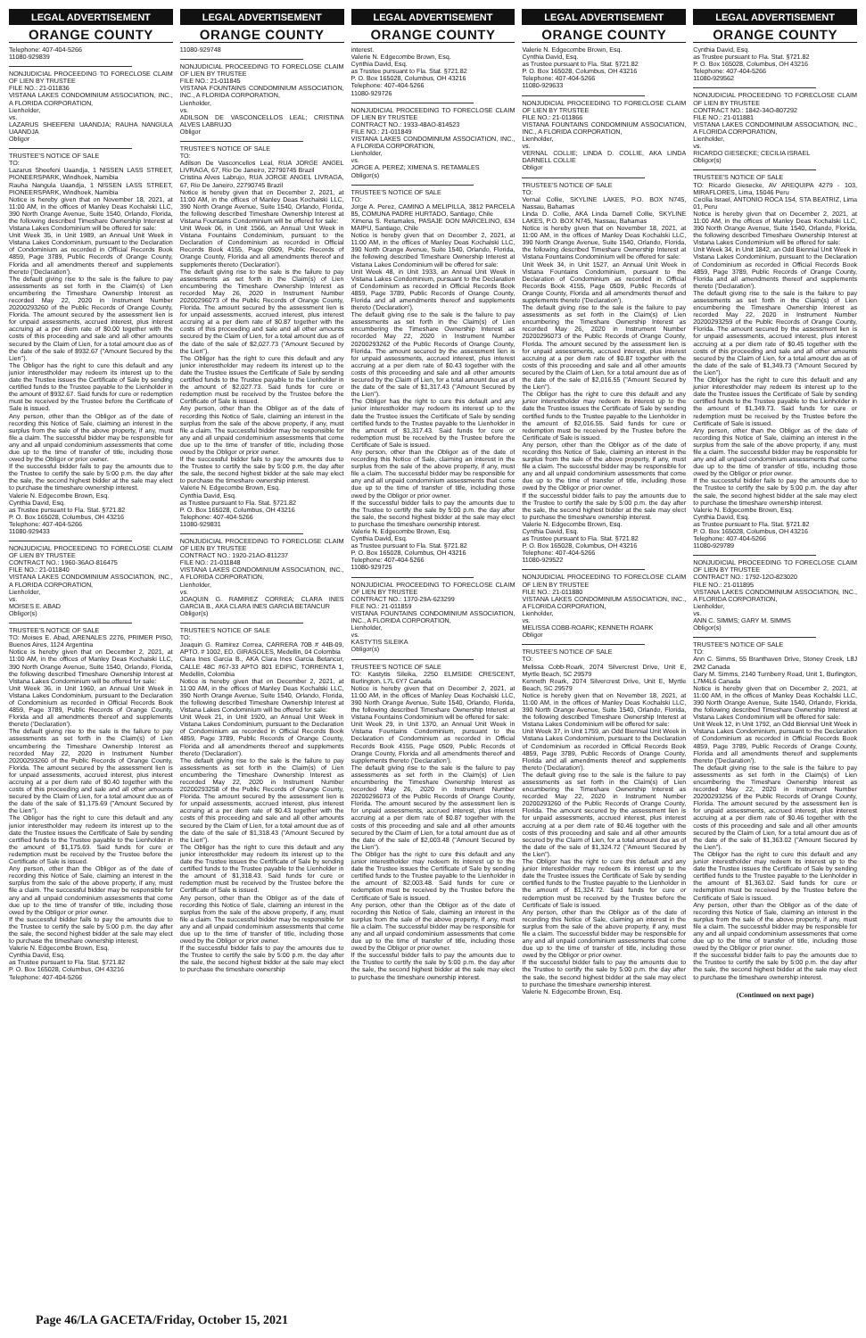LEGAL ADVERTISEMENT
ORANGE COUNTY
Telephone: 407-404-5266
11080-929839
NONJUDICIAL PROCEEDING TO FORECLOSE CLAIM OF LIEN BY TRUSTEE
FILE NO.: 21-011836
VISTANA LAKES CONDOMINIUM ASSOCIATION, INC., A FLORIDA CORPORATION,
Lienholder,
vs.
LAZARUS SHEEFENI UAANDJA; RAUHA NANGULA UAANDJA
Obligor
TRUSTEE'S NOTICE OF SALE
TO:
Lazarus Sheefeni Uaandja, 1 NISSEN LASS STREET, PIONEERSPARK, Windhoek, Namibia
Rauha Nangula Uaandja, 1 NISSEN LASS STREET, PIONEERSPARK, Windhoek, Namibia
Notice is hereby given that on November 18, 2021, at 11:00 AM, in the offices of Manley Deas Kochalski LLC, 390 North Orange Avenue, Suite 1540, Orlando, Florida, the following described Timeshare Ownership Interest at Vistana Lakes Condominium will be offered for sale:
Unit Week 35, in Unit 1989, an Annual Unit Week in Vistana Lakes Condominium, pursuant to the Declaration of Condominium as recorded in Official Records Book 4859, Page 3789, Public Records of Orange County, Florida and all amendments thereof and supplements thereto ('Declaration').
The default giving rise to the sale is the failure to pay assessments as set forth in the Claim(s) of Lien encumbering the Timeshare Ownership Interest as recorded May 22, 2020 in Instrument Number 20200293260 of the Public Records of Orange County, Florida. The amount secured by the assessment lien is for unpaid assessments, accrued interest, plus interest accruing at a per diem rate of $0.00 together with the costs of this proceeding and sale and all other amounts secured by the Claim of Lien, for a total amount due as of the date of the sale of $932.67 ("Amount Secured by the Lien").
The Obligor has the right to cure this default and any junior interestholder may redeem its interest up to the date the Trustee issues the Certificate of Sale by sending certified funds to the Trustee payable to the Lienholder in the amount of $932.67. Said funds for cure or redemption must be received by the Trustee before the Certificate of Sale is issued.
Any person, other than the Obligor as of the date of recording this Notice of Sale, claiming an interest in the surplus from the sale of the above property, if any, must file a claim. The successful bidder may be responsible for any and all unpaid condominium assessments that come due up to the time of transfer of title, including those owed by the Obligor or prior owner.
If the successful bidder fails to pay the amounts due to the Trustee to certify the sale by 5:00 p.m. the day after the sale, the second highest bidder at the sale may elect to purchase the timeshare ownership interest.
Valerie N. Edgecombe Brown, Esq.
Cynthia David, Esq.
as Trustee pursuant to Fla. Stat. §721.82
P. O. Box 165028, Columbus, OH 43216
Telephone: 407-404-5266
11080-929433
NONJUDICIAL PROCEEDING TO FORECLOSE CLAIM OF LIEN BY TRUSTEE
CONTRACT NO.: 1960-36AO-816475
FILE NO.: 21-011840
VISTANA LAKES CONDOMINIUM ASSOCIATION, INC., A FLORIDA CORPORATION,
Lienholder,
vs.
MOISES E. ABAD
Obligor(s)
TRUSTEE'S NOTICE OF SALE
TO: Moises E. Abad, ARENALES 2276, PRIMER PISO, Buenos Aires, 1124 Argentina
Notice is hereby given that on December 2, 2021, at 11:00 AM, in the offices of Manley Deas Kochalski LLC, 390 North Orange Avenue, Suite 1540, Orlando, Florida, the following described Timeshare Ownership Interest at Vistana Lakes Condominium will be offered for sale:
Unit Week 36, in Unit 1960, an Annual Unit Week in Vistana Lakes Condominium, pursuant to the Declaration of Condominium as recorded in Official Records Book 4859, Page 3789, Public Records of Orange County, Florida and all amendments thereof and supplements thereto ('Declaration').
The default giving rise to the sale is the failure to pay assessments as set forth in the Claim(s) of Lien encumbering the Timeshare Ownership Interest as recorded May 22, 2020 in Instrument Number 20200293260 of the Public Records of Orange County, Florida. The amount secured by the assessment lien is for unpaid assessments, accrued interest, plus interest accruing at a per diem rate of $0.40 together with the costs of this proceeding and sale and all other amounts secured by the Claim of Lien, for a total amount due as of the date of the sale of $1,175.69 ("Amount Secured by the Lien").
The Obligor has the right to cure this default and any junior interestholder may redeem its interest up to the date the Trustee issues the Certificate of Sale by sending certified funds to the Trustee payable to the Lienholder in the amount of $1,175.69. Said funds for cure or redemption must be received by the Trustee before the Certificate of Sale is issued.
Any person, other than the Obligor as of the date of recording this Notice of Sale, claiming an interest in the surplus from the sale of the above property, if any, must file a claim. The successful bidder may be responsible for any and all unpaid condominium assessments that come due up to the time of transfer of title, including those owed by the Obligor or prior owner.
If the successful bidder fails to pay the amounts due to the Trustee to certify the sale by 5:00 p.m. the day after the sale, the second highest bidder at the sale may elect to purchase the timeshare ownership interest.
Valerie N. Edgecombe Brown, Esq.
Cynthia David, Esq.
as Trustee pursuant to Fla. Stat. §721.82
P. O. Box 165028, Columbus, OH 43216
Telephone: 407-404-5266
LEGAL ADVERTISEMENT
ORANGE COUNTY
11080-929748
NONJUDICIAL PROCEEDING TO FORECLOSE CLAIM OF LIEN BY TRUSTEE
FILE NO.: 21-011845
VISTANA FOUNTAINS CONDOMINIUM ASSOCIATION, INC., A FLORIDA CORPORATION,
Lienholder,
vs.
ADILSON DE VASCONCELLOS LEAL; CRISTINA ALVES LABRUJO
Obligor
TRUSTEE'S NOTICE OF SALE
TO:
Adilson De Vasconcellos Leal, RUA JORGE ANGEL LIVRAGA, 67, Rio De Janeiro, 22790745 Brazil
Cristina Alves Labrujo, RUA JORGE ANGEL LIVRAGA, 67, Rio De Janeiro, 22790745 Brazil
Notice is hereby given that on December 2, 2021, at 11:00 AM, in the offices of Manley Deas Kochalski LLC, 390 North Orange Avenue, Suite 1540, Orlando, Florida, the following described Timeshare Ownership Interest at Vistana Fountains Condominium will be offered for sale:
Unit Week 06, in Unit 1566, an Annual Unit Week in Vistana Fountains Condominium, pursuant to the Declaration of Condominium as recorded in Official Records Book 4155, Page 0509, Public Records of Orange County, Florida and all amendments thereof and supplements thereto ('Declaration').
The default giving rise to the sale is the failure to pay assessments as set forth in the Claim(s) of Lien encumbering the Timeshare Ownership Interest as recorded May 26, 2020 in Instrument Number 20200296073 of the Public Records of Orange County, Florida. The amount secured by the assessment lien is for unpaid assessments, accrued interest, plus interest accruing at a per diem rate of $0.87 together with the costs of this proceeding and sale and all other amounts secured by the Claim of Lien, for a total amount due as of the date of the sale of $2,027.73 ("Amount Secured by the Lien").
The Obligor has the right to cure this default and any junior interestholder may redeem its interest up to the date the Trustee issues the Certificate of Sale by sending certified funds to the Trustee payable to the Lienholder in the amount of $2,027.73. Said funds for cure or redemption must be received by the Trustee before the Certificate of Sale is issued.
Any person, other than the Obligor as of the date of recording this Notice of Sale, claiming an interest in the surplus from the sale of the above property, if any, must file a claim. The successful bidder may be responsible for any and all unpaid condominium assessments that come due up to the time of transfer of title, including those owed by the Obligor or prior owner.
If the successful bidder fails to pay the amounts due to the Trustee to certify the sale by 5:00 p.m. the day after the sale, the second highest bidder at the sale may elect to purchase the timeshare ownership interest.
Valerie N. Edgecombe Brown, Esq.
Cynthia David, Esq.
as Trustee pursuant to Fla. Stat. §721.82
P. O. Box 165028, Columbus, OH 43216
Telephone: 407-404-5266
11080-929831
NONJUDICIAL PROCEEDING TO FORECLOSE CLAIM OF LIEN BY TRUSTEE
CONTRACT NO.: 1920-21AO-811237
FILE NO.: 21-011848
VISTANA LAKES CONDOMINIUM ASSOCIATION, INC., A FLORIDA CORPORATION,
Lienholder,
vs.
JOAQUIN G. RAMIREZ CORREA; CLARA INES GARCIA B., AKA CLARA INES GARCIA BETANCUR
Obligor(s)
TRUSTEE'S NOTICE OF SALE
TO:
Joaquin G. Ramirez Correa, CARRERA 70B # 44B-09, APTO. # 1002, ED. GIRASOLES, Medellin, 04 Colombia
Clara Ines Garcia B., AKA Clara Ines Garcia Betancur, CALLE 48C #67-33 APTO 801 EDIFIC, TORRENTA 1, Medellin, Colombia
Notice is hereby given that on December 2, 2021, at 11:00 AM, in the offices of Manley Deas Kochalski LLC, 390 North Orange Avenue, Suite 1540, Orlando, Florida, the following described Timeshare Ownership Interest at Vistana Lakes Condominium will be offered for sale:
Unit Week 21, in Unit 1920, an Annual Unit Week in Vistana Lakes Condominium, pursuant to the Declaration of Condominium as recorded in Official Records Book 4859, Page 3789, Public Records of Orange County, Florida and all amendments thereof and supplements thereto ('Declaration').
The default giving rise to the sale is the failure to pay assessments as set forth in the Claim(s) of Lien encumbering the Timeshare Ownership Interest as recorded May 22, 2020 in Instrument Number 20200293258 of the Public Records of Orange County, Florida. The amount secured by the assessment lien is for unpaid assessments, accrued interest, plus interest accruing at a per diem rate of $0.43 together with the costs of this proceeding and sale and all other amounts secured by the Claim of Lien, for a total amount due as of the date of the sale of $1,318.43 ("Amount Secured by the Lien").
The Obligor has the right to cure this default and any junior interestholder may redeem its interest up to the date the Trustee issues the Certificate of Sale by sending certified funds to the Trustee payable to the Lienholder in the amount of $1,318.43. Said funds for cure or redemption must be received by the Trustee before the Certificate of Sale is issued.
Any person, other than the Obligor as of the date of recording this Notice of Sale, claiming an interest in the surplus from the sale of the above property, if any, must file a claim. The successful bidder may be responsible for any and all unpaid condominium assessments that come due up to the time of transfer of title, including those owed by the Obligor or prior owner.
If the successful bidder fails to pay the amounts due to the Trustee to certify the sale by 5:00 p.m. the day after the sale, the second highest bidder at the sale may elect to purchase the timeshare ownership
LEGAL ADVERTISEMENT
ORANGE COUNTY
interest.
Valerie N. Edgecombe Brown, Esq.
Cynthia David, Esq.
as Trustee pursuant to Fla. Stat. §721.82
P. O. Box 165028, Columbus, OH 43216
Telephone: 407-404-5266
11080-929726
NONJUDICIAL PROCEEDING TO FORECLOSE CLAIM OF LIEN BY TRUSTEE
CONTRACT NO.: 1933-48AO-814523
FILE NO.: 21-011849
VISTANA LAKES CONDOMINIUM ASSOCIATION, INC., A FLORIDA CORPORATION,
Lienholder,
vs.
JORGE A. PEREZ; XIMENA S. RETAMALES
Obligor(s)
TRUSTEE'S NOTICE OF SALE
TO:
Jorge A. Perez, CAMINO A MELIPILLA, 3812 PARCELA 85, COMUNA PADRE HURTADO, Santiago, Chile
Ximena S. Retamales, PASAJE DON MARCELINO, 634 MAIPU, Santiago, Chile
Notice is hereby given that on December 2, 2021, at 11:00 AM, in the offices of Manley Deas Kochalski LLC, 390 North Orange Avenue, Suite 1540, Orlando, Florida, the following described Timeshare Ownership Interest at Vistana Lakes Condominium will be offered for sale:
Unit Week 48, in Unit 1933, an Annual Unit Week in Vistana Lakes Condominium, pursuant to the Declaration of Condominium as recorded in Official Records Book 4859, Page 3789, Public Records of Orange County, Florida and all amendments thereof and supplements thereto ('Declaration').
The default giving rise to the sale is the failure to pay assessments as set forth in the Claim(s) of Lien encumbering the Timeshare Ownership Interest as recorded May 22, 2020 in Instrument Number 20200293262 of the Public Records of Orange County, Florida. The amount secured by the assessment lien is for unpaid assessments, accrued interest, plus interest accruing at a per diem rate of $0.43 together with the costs of this proceeding and sale and all other amounts secured by the Claim of Lien, for a total amount due as of the date of the sale of $1,317.43 ("Amount Secured by the Lien").
The Obligor has the right to cure this default and any junior interestholder may redeem its interest up to the date the Trustee issues the Certificate of Sale by sending certified funds to the Trustee payable to the Lienholder in the amount of $1,317.43. Said funds for cure or redemption must be received by the Trustee before the Certificate of Sale is issued.
Any person, other than the Obligor as of the date of recording this Notice of Sale, claiming an interest in the surplus from the sale of the above property, if any, must file a claim. The successful bidder may be responsible for any and all unpaid condominium assessments that come due up to the time of transfer of title, including those owed by the Obligor or prior owner.
If the successful bidder fails to pay the amounts due to the Trustee to certify the sale by 5:00 p.m. the day after the sale, the second highest bidder at the sale may elect to purchase the timeshare ownership interest.
Valerie N. Edgecombe Brown, Esq.
Cynthia David, Esq.
as Trustee pursuant to Fla. Stat. §721.82
P. O. Box 165028, Columbus, OH 43216
Telephone: 407-404-5266
11080-929725
NONJUDICIAL PROCEEDING TO FORECLOSE CLAIM OF LIEN BY TRUSTEE
CONTRACT NO.: 1370-29A-623299
FILE NO.: 21-011859
VISTANA FOUNTAINS CONDOMINIUM ASSOCIATION, INC., A FLORIDA CORPORATION,
Lienholder,
vs.
KASTYTIS SILEIKA
Obligor(s)
TRUSTEE'S NOTICE OF SALE
TO: Kastytis Sileika, 2250 ELMSIDE CRESCENT, Burlington, L7L 6Y7 Canada
Notice is hereby given that on December 2, 2021, at 11:00 AM, in the offices of Manley Deas Kochalski LLC, 390 North Orange Avenue, Suite 1540, Orlando, Florida, the following described Timeshare Ownership Interest at Vistana Fountains Condominium will be offered for sale:
Unit Week 29, in Unit 1370, an Annual Unit Week in Vistana Fountains Condominium, pursuant to the Declaration of Condominium as recorded in Official Records Book 4155, Page 0509, Public Records of Orange County, Florida and all amendments thereof and supplements thereto ('Declaration').
The default giving rise to the sale is the failure to pay assessments as set forth in the Claim(s) of Lien encumbering the Timeshare Ownership Interest as recorded May 26, 2020 in Instrument Number 20200296073 of the Public Records of Orange County, Florida. The amount secured by the assessment lien is for unpaid assessments, accrued interest, plus interest accruing at a per diem rate of $0.87 together with the costs of this proceeding and sale and all other amounts secured by the Claim of Lien, for a total amount due as of the date of the sale of $2,003.48 ("Amount Secured by the Lien").
The Obligor has the right to cure this default and any junior interestholder may redeem its interest up to the date the Trustee issues the Certificate of Sale by sending certified funds to the Trustee payable to the Lienholder in the amount of $2,003.48. Said funds for cure or redemption must be received by the Trustee before the Certificate of Sale is issued.
Any person, other than the Obligor as of the date of recording this Notice of Sale, claiming an interest in the surplus from the sale of the above property, if any, must file a claim. The successful bidder may be responsible for any and all unpaid condominium assessments that come due up to the time of transfer of title, including those owed by the Obligor or prior owner.
If the successful bidder fails to pay the amounts due to the Trustee to certify the sale by 5:00 p.m. the day after the sale, the second highest bidder at the sale may elect to purchase the timeshare ownership interest.
LEGAL ADVERTISEMENT
ORANGE COUNTY
Valerie N. Edgecombe Brown, Esq.
Cynthia David, Esq.
as Trustee pursuant to Fla. Stat. §721.82
P. O. Box 165028, Columbus, OH 43216
Telephone: 407-404-5266
11080-929633
NONJUDICIAL PROCEEDING TO FORECLOSE CLAIM OF LIEN BY TRUSTEE
FILE NO.: 21-011866
VISTANA FOUNTAINS CONDOMINIUM ASSOCIATION, INC., A FLORIDA CORPORATION,
Lienholder,
vs.
VERNAL COLLIE; LINDA D. COLLIE, AKA LINDA DARNELL COLLIE
Obligor
TRUSTEE'S NOTICE OF SALE
TO:
Vernal Collie, SKYLINE LAKES, P.O. BOX N745, Nassau, Bahamas
Linda D. Collie, AKA Linda Darnell Collie, SKYLINE LAKES, P.O. BOX N745, Nassau, Bahamas
Notice is hereby given that on November 18, 2021, at 11:00 AM, in the offices of Manley Deas Kochalski LLC, 390 North Orange Avenue, Suite 1540, Orlando, Florida, the following described Timeshare Ownership Interest at Vistana Fountains Condominium will be offered for sale:
Unit Week 34, in Unit 1527, an Annual Unit Week in Vistana Fountains Condominium, pursuant to the Declaration of Condominium as recorded in Official Records Book 4155, Page 0509, Public Records of Orange County, Florida and all amendments thereof and supplements thereto ('Declaration').
The default giving rise to the sale is the failure to pay assessments as set forth in the Claim(s) of Lien encumbering the Timeshare Ownership Interest as recorded May 26, 2020 in Instrument Number 20200296073 of the Public Records of Orange County, Florida. The amount secured by the assessment lien is for unpaid assessments, accrued interest, plus interest accruing at a per diem rate of $0.87 together with the costs of this proceeding and sale and all other amounts secured by the Claim of Lien, for a total amount due as of the date of the sale of $2,016.55 ("Amount Secured by the Lien").
The Obligor has the right to cure this default and any junior interestholder may redeem its interest up to the date the Trustee issues the Certificate of Sale by sending certified funds to the Trustee payable to the Lienholder in the amount of $2,016.55. Said funds for cure or redemption must be received by the Trustee before the Certificate of Sale is issued.
Any person, other than the Obligor as of the date of recording this Notice of Sale, claiming an interest in the surplus from the sale of the above property, if any, must file a claim. The successful bidder may be responsible for any and all unpaid condominium assessments that come due up to the time of transfer of title, including those owed by the Obligor or prior owner.
If the successful bidder fails to pay the amounts due to the Trustee to certify the sale by 5:00 p.m. the day after the sale, the second highest bidder at the sale may elect to purchase the timeshare ownership interest.
Valerie N. Edgecombe Brown, Esq.
Cynthia David, Esq.
as Trustee pursuant to Fla. Stat. §721.82
P. O. Box 165028, Columbus, OH 43216
Telephone: 407-404-5266
11080-929522
NONJUDICIAL PROCEEDING TO FORECLOSE CLAIM OF LIEN BY TRUSTEE
FILE NO.: 21-011880
VISTANA LAKES CONDOMINIUM ASSOCIATION, INC., A FLORIDA CORPORATION,
Lienholder,
vs.
MELISSA COBB-ROARK; KENNETH ROARK
Obligor
TRUSTEE'S NOTICE OF SALE
TO:
Melissa Cobb-Roark, 2074 Silvercrest Drive, Unit E, Myrtle Beach, SC 29579
Kenneth Roark, 2074 Silvercrest Drive, Unit E, Myrtle Beach, SC 29579
Notice is hereby given that on November 18, 2021, at 11:00 AM, in the offices of Manley Deas Kochalski LLC, 390 North Orange Avenue, Suite 1540, Orlando, Florida, the following described Timeshare Ownership Interest at Vistana Lakes Condominium will be offered for sale:
Unit Week 37, in Unit 1759, an Odd Biennial Unit Week in Vistana Lakes Condominium, pursuant to the Declaration of Condominium as recorded in Official Records Book 4859, Page 3789, Public Records of Orange County, Florida and all amendments thereof and supplements thereto ('Declaration').
The default giving rise to the sale is the failure to pay assessments as set forth in the Claim(s) of Lien encumbering the Timeshare Ownership Interest as recorded May 22, 2020 in Instrument Number 20200293260 of the Public Records of Orange County, Florida. The amount secured by the assessment lien is for unpaid assessments, accrued interest, plus interest accruing at a per diem rate of $0.46 together with the costs of this proceeding and sale and all other amounts secured by the Claim of Lien, for a total amount due as of the date of the sale of $1,324.72 ("Amount Secured by the Lien").
The Obligor has the right to cure this default and any junior interestholder may redeem its interest up to the date the Trustee issues the Certificate of Sale by sending certified funds to the Trustee payable to the Lienholder in the amount of $1,324.72. Said funds for cure or redemption must be received by the Trustee before the Certificate of Sale is issued.
Any person, other than the Obligor as of the date of recording this Notice of Sale, claiming an interest in the surplus from the sale of the above property, if any, must file a claim. The successful bidder may be responsible for any and all unpaid condominium assessments that come due up to the time of transfer of title, including those owed by the Obligor or prior owner.
If the successful bidder fails to pay the amounts due to the Trustee to certify the sale by 5:00 p.m. the day after the sale, the second highest bidder at the sale may elect to purchase the timeshare ownership interest.
Valerie N. Edgecombe Brown, Esq.
LEGAL ADVERTISEMENT
ORANGE COUNTY
Cynthia David, Esq.
as Trustee pursuant to Fla. Stat. §721.82
P. O. Box 165028, Columbus, OH 43216
Telephone: 407-404-5266
11080-929562
NONJUDICIAL PROCEEDING TO FORECLOSE CLAIM OF LIEN BY TRUSTEE
CONTRACT NO.: 1842-34O-807292
FILE NO.: 21-011881
VISTANA LAKES CONDOMINIUM ASSOCIATION, INC., A FLORIDA CORPORATION,
Lienholder,
vs.
RICARDO GIESECKE; CECILIA ISRAEL
Obligor(s)
TRUSTEE'S NOTICE OF SALE
TO: Ricardo Giesecke, AV AREQUIPA 4279 - 103, MIRAFLORES, Lima, 15046 Peru
Cecilia Israel, ANTONIO ROCA 154, STA BEATRIZ, Lima 01, Peru
Notice is hereby given that on December 2, 2021, at 11:00 AM, in the offices of Manley Deas Kochalski LLC, 390 North Orange Avenue, Suite 1540, Orlando, Florida, the following described Timeshare Ownership Interest at Vistana Lakes Condominium will be offered for sale:
Unit Week 34, in Unit 1842, an Odd Biennial Unit Week in Vistana Lakes Condominium, pursuant to the Declaration of Condominium as recorded in Official Records Book 4859, Page 3789, Public Records of Orange County, Florida and all amendments thereof and supplements thereto ('Declaration').
The default giving rise to the sale is the failure to pay assessments as set forth in the Claim(s) of Lien encumbering the Timeshare Ownership Interest as recorded May 22, 2020 in Instrument Number 20200293259 of the Public Records of Orange County, Florida. The amount secured by the assessment lien is for unpaid assessments, accrued interest, plus interest accruing at a per diem rate of $0.45 together with the costs of this proceeding and sale and all other amounts secured by the Claim of Lien, for a total amount due as of the date of the sale of $1,349.73 ("Amount Secured by the Lien").
The Obligor has the right to cure this default and any junior interestholder may redeem its interest up to the date the Trustee issues the Certificate of Sale by sending certified funds to the Trustee payable to the Lienholder in the amount of $1,349.73. Said funds for cure or redemption must be received by the Trustee before the Certificate of Sale is issued.
Any person, other than the Obligor as of the date of recording this Notice of Sale, claiming an interest in the surplus from the sale of the above property, if any, must file a claim. The successful bidder may be responsible for any and all unpaid condominium assessments that come due up to the time of transfer of title, including those owed by the Obligor or prior owner.
If the successful bidder fails to pay the amounts due to the Trustee to certify the sale by 5:00 p.m. the day after the sale, the second highest bidder at the sale may elect to purchase the timeshare ownership interest.
Valerie N. Edgecombe Brown, Esq.
Cynthia David, Esq.
as Trustee pursuant to Fla. Stat. §721.82
P. O. Box 165028, Columbus, OH 43216
Telephone: 407-404-5266
11080-929789
NONJUDICIAL PROCEEDING TO FORECLOSE CLAIM OF LIEN BY TRUSTEE
CONTRACT NO.: 1792-12O-823020
FILE NO.: 21-011895
VISTANA LAKES CONDOMINIUM ASSOCIATION, INC., A FLORIDA CORPORATION,
Lienholder,
vs.
ANN C. SIMMS; GARY M. SIMMS
Obligor(s)
TRUSTEE'S NOTICE OF SALE
TO:
Ann C. Simms, 55 Branthaven Drive, Stoney Creek, L8J 2M2 Canada
Gary M. Simms, 2140 Turnberry Road, Unit 1, Burlington, L7M4L6 Canada
Notice is hereby given that on December 2, 2021, at 11:00 AM, in the offices of Manley Deas Kochalski LLC, 390 North Orange Avenue, Suite 1540, Orlando, Florida, the following described Timeshare Ownership Interest at Vistana Lakes Condominium will be offered for sale:
Unit Week 12, in Unit 1792, an Odd Biennial Unit Week in Vistana Lakes Condominium, pursuant to the Declaration of Condominium as recorded in Official Records Book 4859, Page 3789, Public Records of Orange County, Florida and all amendments thereof and supplements thereto ('Declaration').
The default giving rise to the sale is the failure to pay assessments as set forth in the Claim(s) of Lien encumbering the Timeshare Ownership Interest as recorded May 22, 2020 in Instrument Number 20200293256 of the Public Records of Orange County, Florida. The amount secured by the assessment lien is for unpaid assessments, accrued interest, plus interest accruing at a per diem rate of $0.46 together with the costs of this proceeding and sale and all other amounts secured by the Claim of Lien, for a total amount due as of the date of the sale of $1,363.02 ("Amount Secured by the Lien").
The Obligor has the right to cure this default and any junior interestholder may redeem its interest up to the date the Trustee issues the Certificate of Sale by sending certified funds to the Trustee payable to the Lienholder in the amount of $1,363.02. Said funds for cure or redemption must be received by the Trustee before the Certificate of Sale is issued.
Any person, other than the Obligor as of the date of recording this Notice of Sale, claiming an interest in the surplus from the sale of the above property, if any, must file a claim. The successful bidder may be responsible for any and all unpaid condominium assessments that come due up to the time of transfer of title, including those owed by the Obligor or prior owner.
If the successful bidder fails to pay the amounts due to the Trustee to certify the sale by 5:00 p.m. the day after the sale, the second highest bidder at the sale may elect to purchase the timeshare ownership interest.
(Continued on next page)
Page 46/LA GACETA/Friday, October 15, 2021